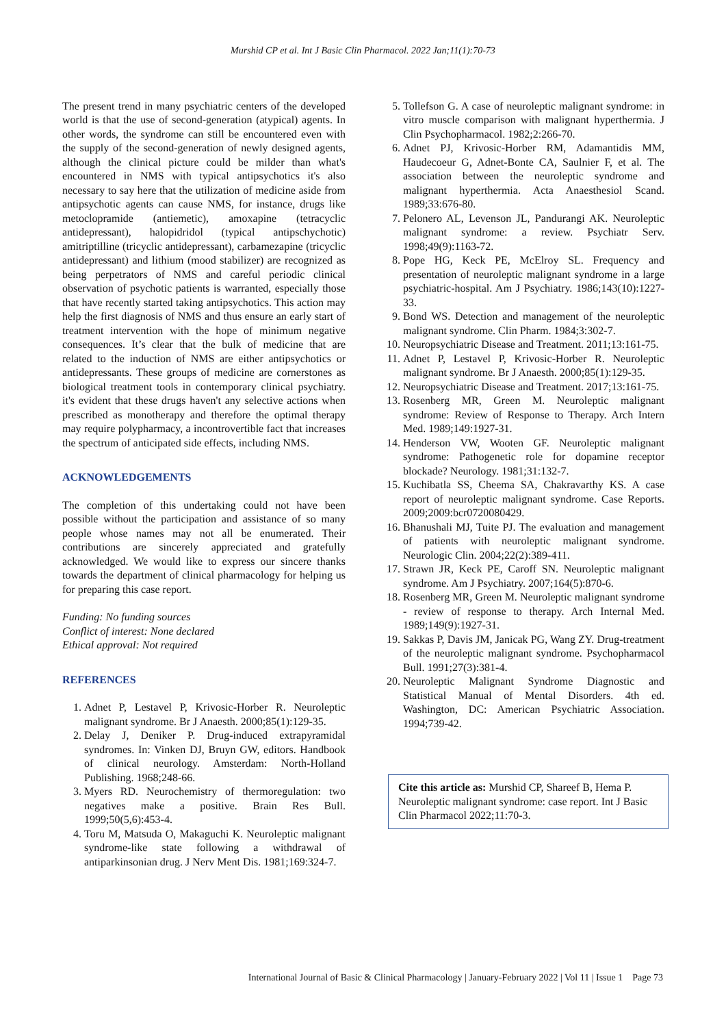Murshid CP et al. Int J Basic Clin Pharmacol. 2022 Jan;11(1):70-73
The present trend in many psychiatric centers of the developed world is that the use of second-generation (atypical) agents. In other words, the syndrome can still be encountered even with the supply of the second-generation of newly designed agents, although the clinical picture could be milder than what's encountered in NMS with typical antipsychotics it's also necessary to say here that the utilization of medicine aside from antipsychotic agents can cause NMS, for instance, drugs like metoclopramide (antiemetic), amoxapine (tetracyclic antidepressant), halopidridol (typical antipschychotic) amitriptilline (tricyclic antidepressant), carbamezapine (tricyclic antidepressant) and lithium (mood stabilizer) are recognized as being perpetrators of NMS and careful periodic clinical observation of psychotic patients is warranted, especially those that have recently started taking antipsychotics. This action may help the first diagnosis of NMS and thus ensure an early start of treatment intervention with the hope of minimum negative consequences. It’s clear that the bulk of medicine that are related to the induction of NMS are either antipsychotics or antidepressants. These groups of medicine are cornerstones as biological treatment tools in contemporary clinical psychiatry. it's evident that these drugs haven't any selective actions when prescribed as monotherapy and therefore the optimal therapy may require polypharmacy, a incontrovertible fact that increases the spectrum of anticipated side effects, including NMS.
ACKNOWLEDGEMENTS
The completion of this undertaking could not have been possible without the participation and assistance of so many people whose names may not all be enumerated. Their contributions are sincerely appreciated and gratefully acknowledged. We would like to express our sincere thanks towards the department of clinical pharmacology for helping us for preparing this case report.
Funding: No funding sources
Conflict of interest: None declared
Ethical approval: Not required
REFERENCES
1. Adnet P, Lestavel P, Krivosic-Horber R. Neuroleptic malignant syndrome. Br J Anaesth. 2000;85(1):129-35.
2. Delay J, Deniker P. Drug-induced extrapyramidal syndromes. In: Vinken DJ, Bruyn GW, editors. Handbook of clinical neurology. Amsterdam: North-Holland Publishing. 1968;248-66.
3. Myers RD. Neurochemistry of thermoregulation: two negatives make a positive. Brain Res Bull. 1999;50(5,6):453-4.
4. Toru M, Matsuda O, Makaguchi K. Neuroleptic malignant syndrome-like state following a withdrawal of antiparkinsonian drug. J Nerv Ment Dis. 1981;169:324-7.
5. Tollefson G. A case of neuroleptic malignant syndrome: in vitro muscle comparison with malignant hyperthermia. J Clin Psychopharmacol. 1982;2:266-70.
6. Adnet PJ, Krivosic-Horber RM, Adamantidis MM, Haudecoeur G, Adnet-Bonte CA, Saulnier F, et al. The association between the neuroleptic syndrome and malignant hyperthermia. Acta Anaesthesiol Scand. 1989;33:676-80.
7. Pelonero AL, Levenson JL, Pandurangi AK. Neuroleptic malignant syndrome: a review. Psychiatr Serv. 1998;49(9):1163-72.
8. Pope HG, Keck PE, McElroy SL. Frequency and presentation of neuroleptic malignant syndrome in a large psychiatric-hospital. Am J Psychiatry. 1986;143(10):1227-33.
9. Bond WS. Detection and management of the neuroleptic malignant syndrome. Clin Pharm. 1984;3:302-7.
10. Neuropsychiatric Disease and Treatment. 2011;13:161-75.
11. Adnet P, Lestavel P, Krivosic-Horber R. Neuroleptic malignant syndrome. Br J Anaesth. 2000;85(1):129-35.
12. Neuropsychiatric Disease and Treatment. 2017;13:161-75.
13. Rosenberg MR, Green M. Neuroleptic malignant syndrome: Review of Response to Therapy. Arch Intern Med. 1989;149:1927-31.
14. Henderson VW, Wooten GF. Neuroleptic malignant syndrome: Pathogenetic role for dopamine receptor blockade? Neurology. 1981;31:132-7.
15. Kuchibatla SS, Cheema SA, Chakravarthy KS. A case report of neuroleptic malignant syndrome. Case Reports. 2009;2009:bcr0720080429.
16. Bhanushali MJ, Tuite PJ. The evaluation and management of patients with neuroleptic malignant syndrome. Neurologic Clin. 2004;22(2):389-411.
17. Strawn JR, Keck PE, Caroff SN. Neuroleptic malignant syndrome. Am J Psychiatry. 2007;164(5):870-6.
18. Rosenberg MR, Green M. Neuroleptic malignant syndrome - review of response to therapy. Arch Internal Med. 1989;149(9):1927-31.
19. Sakkas P, Davis JM, Janicak PG, Wang ZY. Drug-treatment of the neuroleptic malignant syndrome. Psychopharmacol Bull. 1991;27(3):381-4.
20. Neuroleptic Malignant Syndrome Diagnostic and Statistical Manual of Mental Disorders. 4th ed. Washington, DC: American Psychiatric Association. 1994;739-42.
Cite this article as: Murshid CP, Shareef B, Hema P. Neuroleptic malignant syndrome: case report. Int J Basic Clin Pharmacol 2022;11:70-3.
International Journal of Basic & Clinical Pharmacology | January-February 2022 | Vol 11 | Issue 1 Page 73